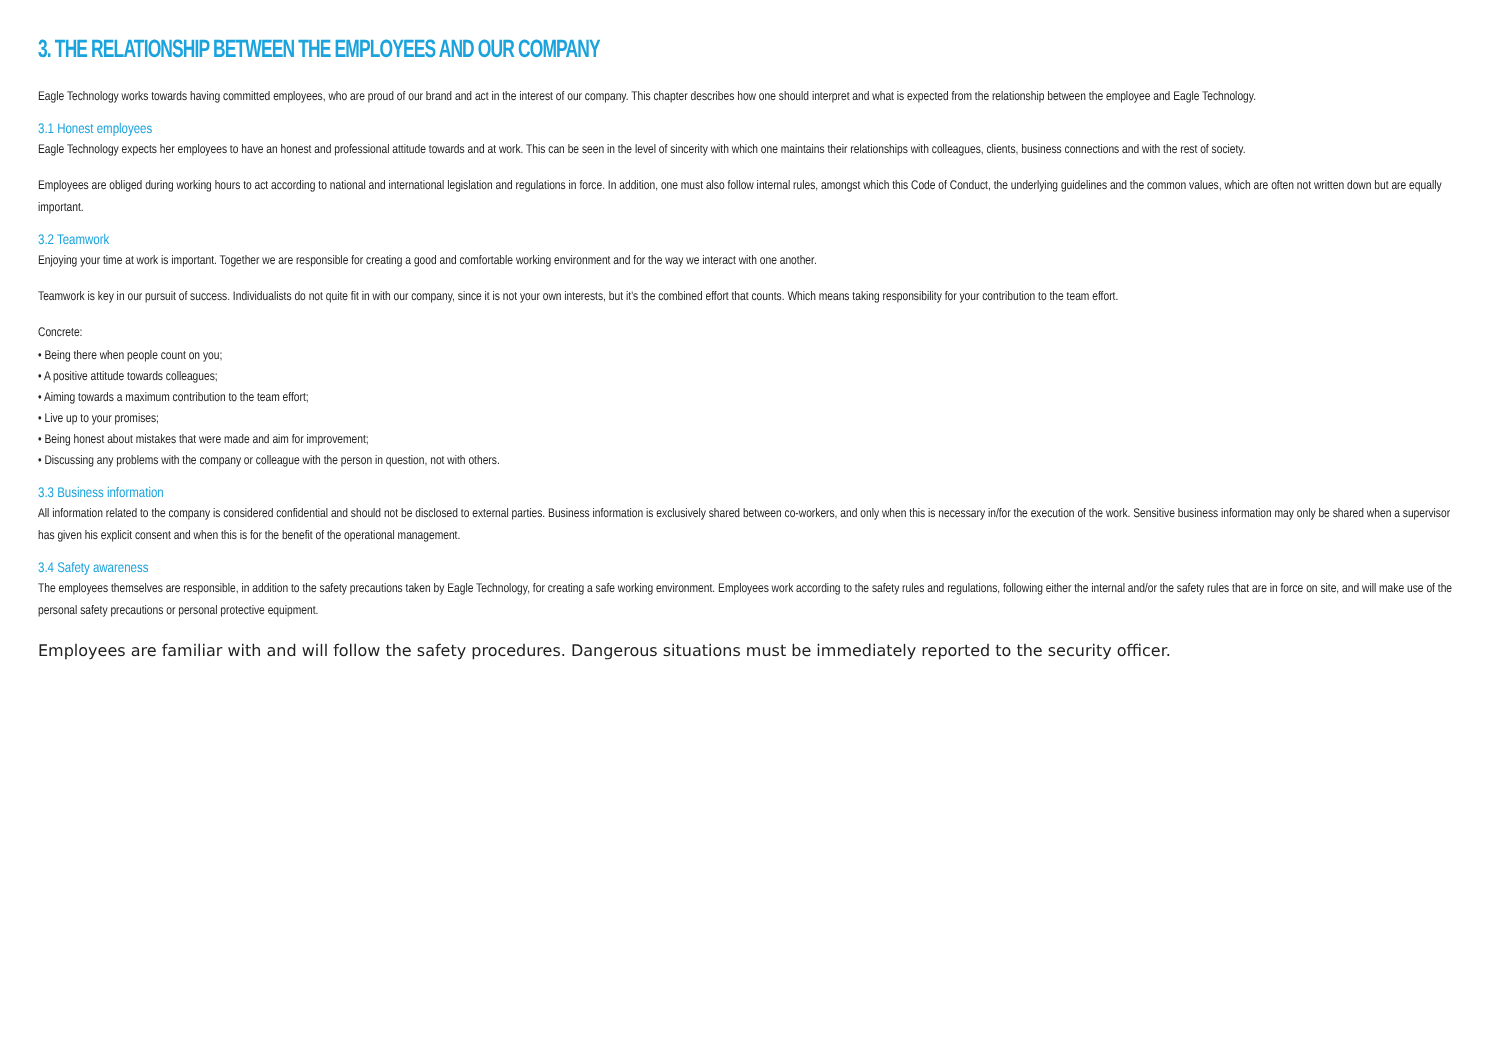3. THE RELATIONSHIP BETWEEN THE EMPLOYEES AND OUR COMPANY
Eagle Technology works towards having committed employees, who are proud of our brand and act in the interest of our company. This chapter describes how one should interpret and what is expected from the relationship between the employee and Eagle Technology.
3.1 Honest employees
Eagle Technology expects her employees to have an honest and professional attitude towards and at work. This can be seen in the level of sincerity with which one maintains their relationships with colleagues, clients, business connections and with the rest of society.
Employees are obliged during working hours to act according to national and international legislation and regulations in force. In addition, one must also follow internal rules, amongst which this Code of Conduct, the underlying guidelines and the common values, which are often not written down but are equally important.
3.2 Teamwork
Enjoying your time at work is important. Together we are responsible for creating a good and comfortable working environment and for the way we interact with one another.
Teamwork is key in our pursuit of success. Individualists do not quite fit in with our company, since it is not your own interests, but it’s the combined effort that counts. Which means taking responsibility for your contribution to the team effort.
Concrete:
• Being there when people count on you;
• A positive attitude towards colleagues;
• Aiming towards a maximum contribution to the team effort;
• Live up to your promises;
• Being honest about mistakes that were made and aim for improvement;
• Discussing any problems with the company or colleague with the person in question, not with others.
3.3 Business information
All information related to the company is considered confidential and should not be disclosed to external parties. Business information is exclusively shared between co-workers, and only when this is necessary in/for the execution of the work. Sensitive business information may only be shared when a supervisor has given his explicit consent and when this is for the benefit of the operational management.
3.4 Safety awareness
The employees themselves are responsible, in addition to the safety precautions taken by Eagle Technology, for creating a safe working environment. Employees work according to the safety rules and regulations, following either the internal and/or the safety rules that are in force on site, and will make use of the personal safety precautions or personal protective equipment.
Employees are familiar with and will follow the safety procedures. Dangerous situations must be immediately reported to the security officer.